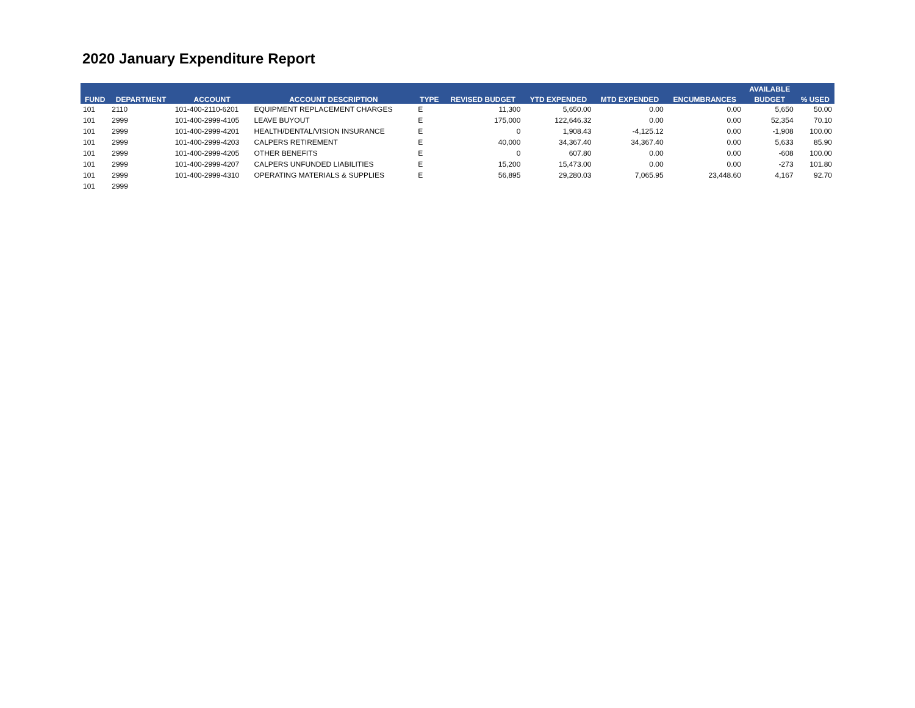2020 January Expenditure Report
| | | | | | | | | | AVAILABLE | |
| --- | --- | --- | --- | --- | --- | --- | --- | --- | --- | --- |
| FUND | DEPARTMENT | ACCOUNT | ACCOUNT DESCRIPTION | TYPE | REVISED BUDGET | YTD EXPENDED | MTD EXPENDED | ENCUMBRANCES | BUDGET | % USED |
| 101 | 2110 | 101-400-2110-6201 | EQUIPMENT REPLACEMENT CHARGES | E | 11,300 | 5,650.00 | 0.00 | 0.00 | 5,650 | 50.00 |
| 101 | 2999 | 101-400-2999-4105 | LEAVE BUYOUT | E | 175,000 | 122,646.32 | 0.00 | 0.00 | 52,354 | 70.10 |
| 101 | 2999 | 101-400-2999-4201 | HEALTH/DENTAL/VISION INSURANCE | E | 0 | 1,908.43 | -4,125.12 | 0.00 | -1,908 | 100.00 |
| 101 | 2999 | 101-400-2999-4203 | CALPERS RETIREMENT | E | 40,000 | 34,367.40 | 34,367.40 | 0.00 | 5,633 | 85.90 |
| 101 | 2999 | 101-400-2999-4205 | OTHER BENEFITS | E | 0 | 607.80 | 0.00 | 0.00 | -608 | 100.00 |
| 101 | 2999 | 101-400-2999-4207 | CALPERS UNFUNDED LIABILITIES | E | 15,200 | 15,473.00 | 0.00 | 0.00 | -273 | 101.80 |
| 101 | 2999 | 101-400-2999-4310 | OPERATING MATERIALS & SUPPLIES | E | 56,895 | 29,280.03 | 7,065.95 | 23,448.60 | 4,167 | 92.70 |
| 101 | 2999 | | | | | | | | | |